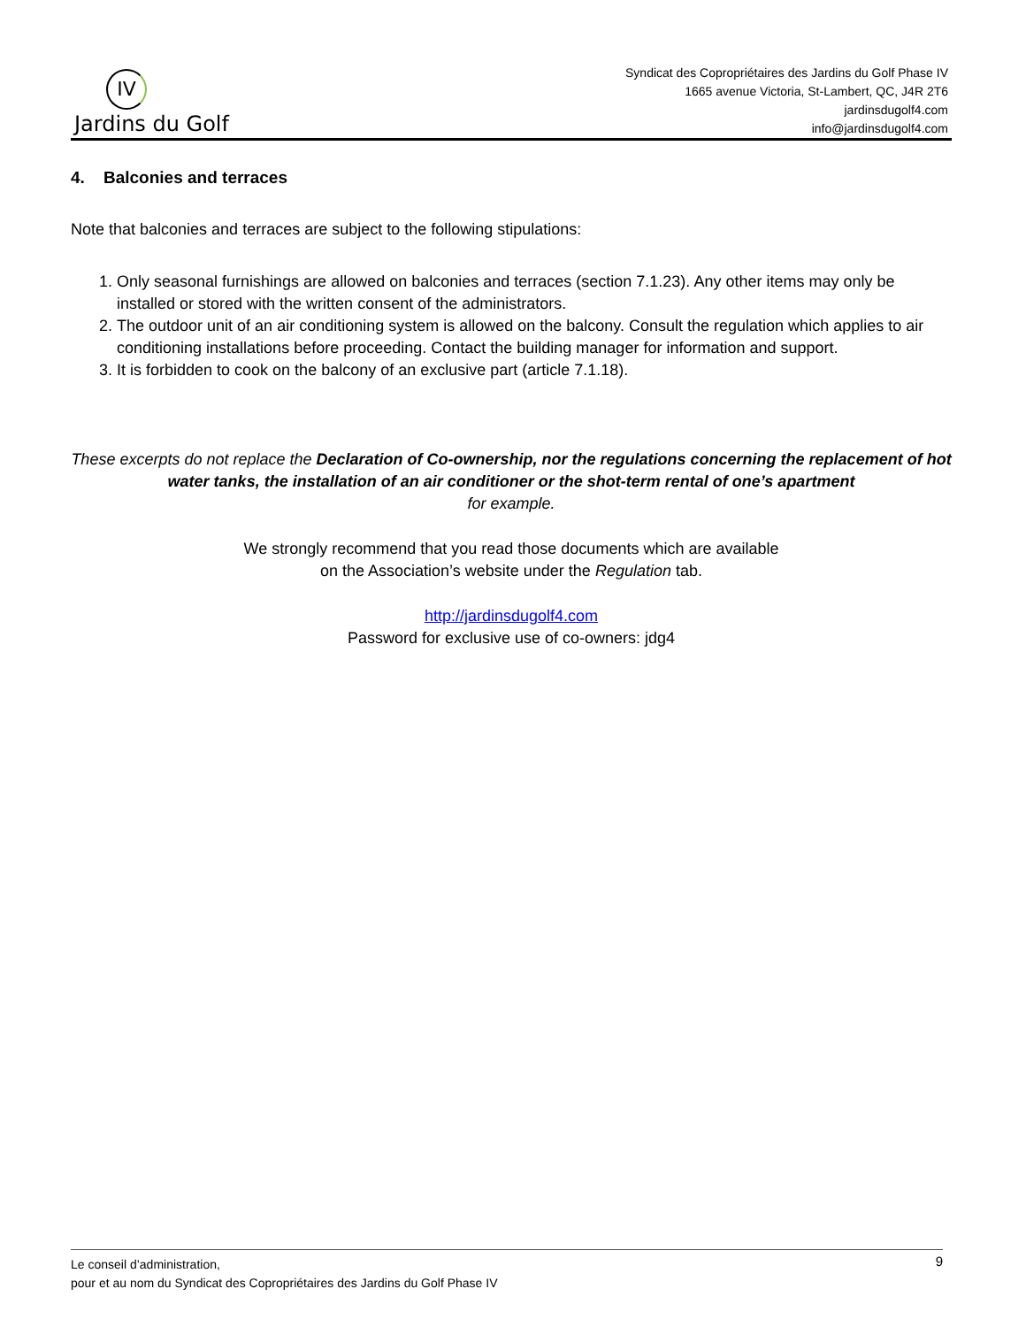IV
Jardins du Golf
Syndicat des Copropriétaires des Jardins du Golf Phase IV
1665 avenue Victoria, St-Lambert, QC, J4R 2T6
jardinsdugolf4.com
info@jardinsdugolf4.com
4. Balconies and terraces
Note that balconies and terraces are subject to the following stipulations:
1. Only seasonal furnishings are allowed on balconies and terraces (section 7.1.23). Any other items may only be installed or stored with the written consent of the administrators.
2. The outdoor unit of an air conditioning system is allowed on the balcony. Consult the regulation which applies to air conditioning installations before proceeding. Contact the building manager for information and support.
3. It is forbidden to cook on the balcony of an exclusive part (article 7.1.18).
These excerpts do not replace the Declaration of Co-ownership, nor the regulations concerning the replacement of hot water tanks, the installation of an air conditioner or the shot-term rental of one’s apartment
for example.
We strongly recommend that you read those documents which are available
on the Association’s website under the Regulation tab.
http://jardinsdugolf4.com
Password for exclusive use of co-owners: jdg4
Le conseil d’administration, 9
pour et au nom du Syndicat des Copropriétaires des Jardins du Golf Phase IV